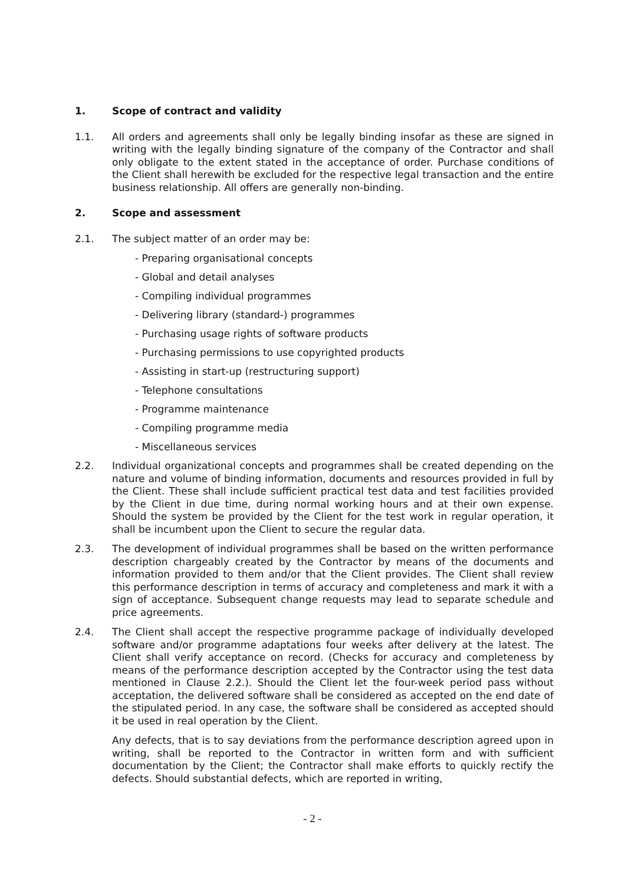1. Scope of contract and validity
1.1. All orders and agreements shall only be legally binding insofar as these are signed in writing with the legally binding signature of the company of the Contractor and shall only obligate to the extent stated in the acceptance of order. Purchase conditions of the Client shall herewith be excluded for the respective legal transaction and the entire business relationship. All offers are generally non-binding.
2. Scope and assessment
2.1. The subject matter of an order may be:
- Preparing organisational concepts
- Global and detail analyses
- Compiling individual programmes
- Delivering library (standard-) programmes
- Purchasing usage rights of software products
- Purchasing permissions to use copyrighted products
- Assisting in start-up (restructuring support)
- Telephone consultations
- Programme maintenance
- Compiling programme media
- Miscellaneous services
2.2. Individual organizational concepts and programmes shall be created depending on the nature and volume of binding information, documents and resources provided in full by the Client. These shall include sufficient practical test data and test facilities provided by the Client in due time, during normal working hours and at their own expense. Should the system be provided by the Client for the test work in regular operation, it shall be incumbent upon the Client to secure the regular data.
2.3. The development of individual programmes shall be based on the written performance description chargeably created by the Contractor by means of the documents and information provided to them and/or that the Client provides. The Client shall review this performance description in terms of accuracy and completeness and mark it with a sign of acceptance. Subsequent change requests may lead to separate schedule and price agreements.
2.4. The Client shall accept the respective programme package of individually developed software and/or programme adaptations four weeks after delivery at the latest. The Client shall verify acceptance on record. (Checks for accuracy and completeness by means of the performance description accepted by the Contractor using the test data mentioned in Clause 2.2.). Should the Client let the four-week period pass without acceptation, the delivered software shall be considered as accepted on the end date of the stipulated period. In any case, the software shall be considered as accepted should it be used in real operation by the Client.
Any defects, that is to say deviations from the performance description agreed upon in writing, shall be reported to the Contractor in written form and with sufficient documentation by the Client; the Contractor shall make efforts to quickly rectify the defects. Should substantial defects, which are reported in writing,
- 2 -